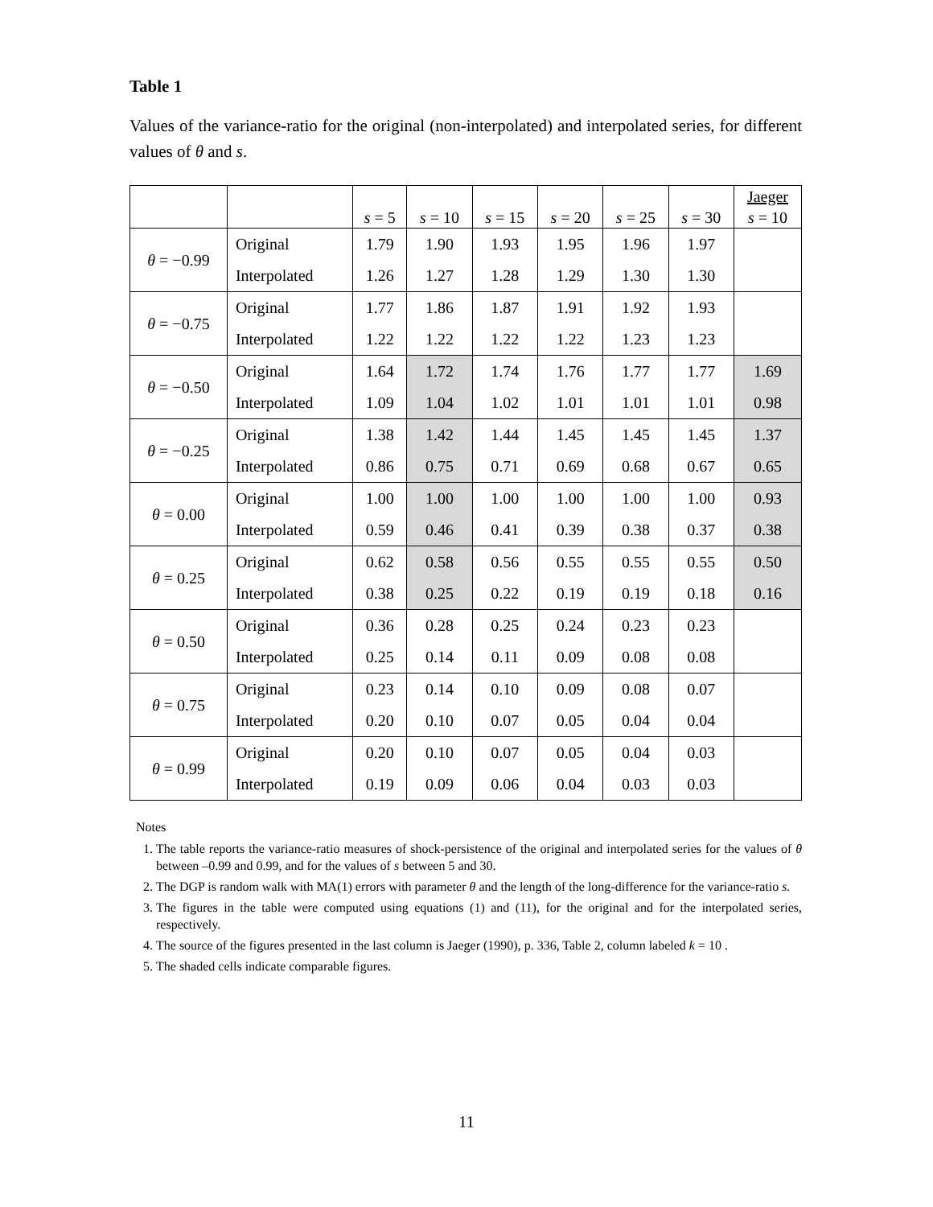Table 1
Values of the variance-ratio for the original (non-interpolated) and interpolated series, for different values of θ and s.
| | | s = 5 | s = 10 | s = 15 | s = 20 | s = 25 | s = 30 | Jaeger s = 10 |
| --- | --- | --- | --- | --- | --- | --- | --- | --- |
| θ = −0.99 | Original | 1.79 | 1.90 | 1.93 | 1.95 | 1.96 | 1.97 | |
| | Interpolated | 1.26 | 1.27 | 1.28 | 1.29 | 1.30 | 1.30 | |
| θ = −0.75 | Original | 1.77 | 1.86 | 1.87 | 1.91 | 1.92 | 1.93 | |
| | Interpolated | 1.22 | 1.22 | 1.22 | 1.22 | 1.23 | 1.23 | |
| θ = −0.50 | Original | 1.64 | 1.72 | 1.74 | 1.76 | 1.77 | 1.77 | 1.69 |
| | Interpolated | 1.09 | 1.04 | 1.02 | 1.01 | 1.01 | 1.01 | 0.98 |
| θ = −0.25 | Original | 1.38 | 1.42 | 1.44 | 1.45 | 1.45 | 1.45 | 1.37 |
| | Interpolated | 0.86 | 0.75 | 0.71 | 0.69 | 0.68 | 0.67 | 0.65 |
| θ = 0.00 | Original | 1.00 | 1.00 | 1.00 | 1.00 | 1.00 | 1.00 | 0.93 |
| | Interpolated | 0.59 | 0.46 | 0.41 | 0.39 | 0.38 | 0.37 | 0.38 |
| θ = 0.25 | Original | 0.62 | 0.58 | 0.56 | 0.55 | 0.55 | 0.55 | 0.50 |
| | Interpolated | 0.38 | 0.25 | 0.22 | 0.19 | 0.19 | 0.18 | 0.16 |
| θ = 0.50 | Original | 0.36 | 0.28 | 0.25 | 0.24 | 0.23 | 0.23 | |
| | Interpolated | 0.25 | 0.14 | 0.11 | 0.09 | 0.08 | 0.08 | |
| θ = 0.75 | Original | 0.23 | 0.14 | 0.10 | 0.09 | 0.08 | 0.07 | |
| | Interpolated | 0.20 | 0.10 | 0.07 | 0.05 | 0.04 | 0.04 | |
| θ = 0.99 | Original | 0.20 | 0.10 | 0.07 | 0.05 | 0.04 | 0.03 | |
| | Interpolated | 0.19 | 0.09 | 0.06 | 0.04 | 0.03 | 0.03 | |
Notes
1. The table reports the variance-ratio measures of shock-persistence of the original and interpolated series for the values of θ between –0.99 and 0.99, and for the values of s between 5 and 30.
2. The DGP is random walk with MA(1) errors with parameter θ and the length of the long-difference for the variance-ratio s.
3. The figures in the table were computed using equations (1) and (11), for the original and for the interpolated series, respectively.
4. The source of the figures presented in the last column is Jaeger (1990), p. 336, Table 2, column labeled k = 10 .
5. The shaded cells indicate comparable figures.
11